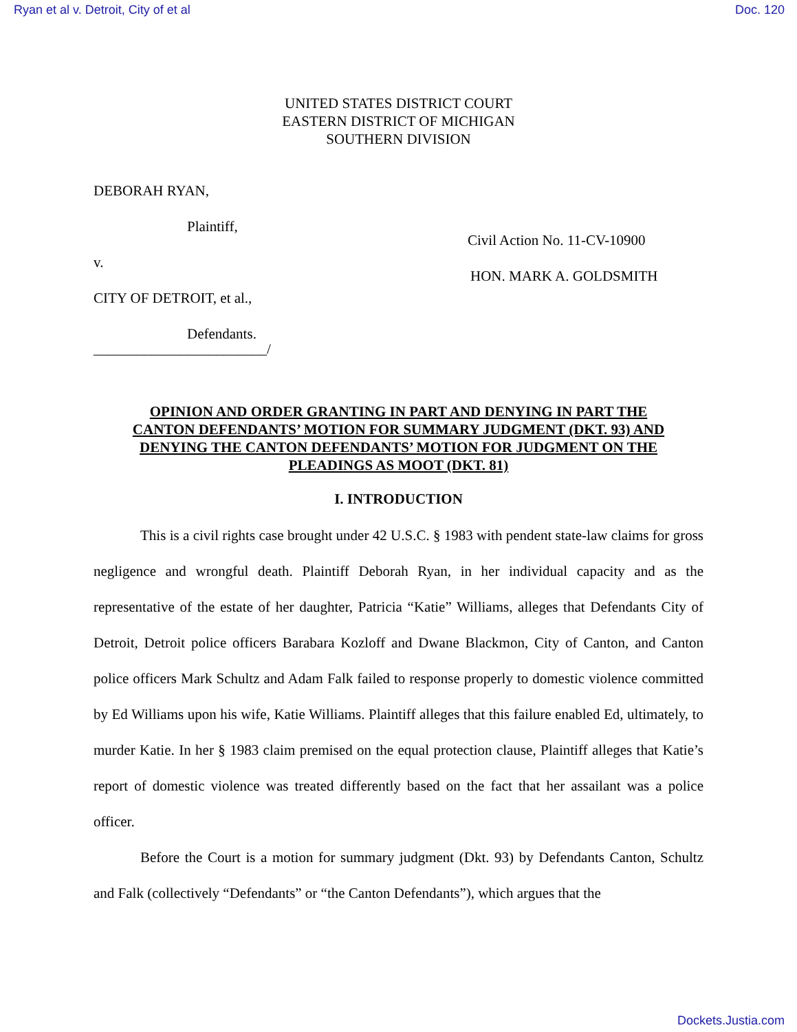Ryan et al v. Detroit, City of et al Doc. 120
UNITED STATES DISTRICT COURT
EASTERN DISTRICT OF MICHIGAN
SOUTHERN DIVISION
DEBORAH RYAN,
Plaintiff,
v.
CITY OF DETROIT, et al.,
Defendants.
________________________/
Civil Action No. 11-CV-10900
HON. MARK A. GOLDSMITH
OPINION AND ORDER GRANTING IN PART AND DENYING IN PART THE
CANTON DEFENDANTS’ MOTION FOR SUMMARY JUDGMENT (DKT. 93) AND
DENYING THE CANTON DEFENDANTS’ MOTION FOR JUDGMENT ON THE
PLEADINGS AS MOOT (DKT. 81)
I. INTRODUCTION
This is a civil rights case brought under 42 U.S.C. § 1983 with pendent state-law claims for gross negligence and wrongful death. Plaintiff Deborah Ryan, in her individual capacity and as the representative of the estate of her daughter, Patricia “Katie” Williams, alleges that Defendants City of Detroit, Detroit police officers Barabara Kozloff and Dwane Blackmon, City of Canton, and Canton police officers Mark Schultz and Adam Falk failed to response properly to domestic violence committed by Ed Williams upon his wife, Katie Williams. Plaintiff alleges that this failure enabled Ed, ultimately, to murder Katie. In her § 1983 claim premised on the equal protection clause, Plaintiff alleges that Katie’s report of domestic violence was treated differently based on the fact that her assailant was a police officer.
Before the Court is a motion for summary judgment (Dkt. 93) by Defendants Canton, Schultz and Falk (collectively “Defendants” or “the Canton Defendants”), which argues that the
Dockets.Justia.com